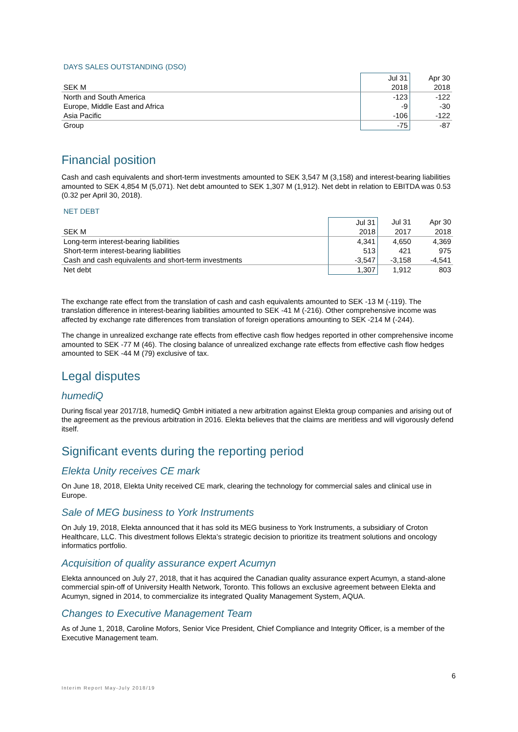DAYS SALES OUTSTANDING (DSO)
| | Jul 31 | Apr 30 |
| --- | --- | --- |
| SEK M | 2018 | 2018 |
| North and South America | -123 | -122 |
| Europe, Middle East and Africa | -9 | -30 |
| Asia Pacific | -106 | -122 |
| Group | -75 | -87 |
Financial position
Cash and cash equivalents and short-term investments amounted to SEK 3,547 M (3,158) and interest-bearing liabilities amounted to SEK 4,854 M (5,071). Net debt amounted to SEK 1,307 M (1,912). Net debt in relation to EBITDA was 0.53 (0.32 per April 30, 2018).
NET DEBT
| | Jul 31 | Jul 31 | Apr 30 |
| --- | --- | --- | --- |
| SEK M | 2018 | 2017 | 2018 |
| Long-term interest-bearing liabilities | 4,341 | 4,650 | 4,369 |
| Short-term interest-bearing liabilities | 513 | 421 | 975 |
| Cash and cash equivalents and short-term investments | -3,547 | -3,158 | -4,541 |
| Net debt | 1,307 | 1,912 | 803 |
The exchange rate effect from the translation of cash and cash equivalents amounted to SEK -13 M (-119). The translation difference in interest-bearing liabilities amounted to SEK -41 M (-216). Other comprehensive income was affected by exchange rate differences from translation of foreign operations amounting to SEK -214 M (-244).
The change in unrealized exchange rate effects from effective cash flow hedges reported in other comprehensive income amounted to SEK -77 M (46). The closing balance of unrealized exchange rate effects from effective cash flow hedges amounted to SEK -44 M (79) exclusive of tax.
Legal disputes
humediQ
During fiscal year 2017/18, humediQ GmbH initiated a new arbitration against Elekta group companies and arising out of the agreement as the previous arbitration in 2016. Elekta believes that the claims are meritless and will vigorously defend itself.
Significant events during the reporting period
Elekta Unity receives CE mark
On June 18, 2018, Elekta Unity received CE mark, clearing the technology for commercial sales and clinical use in Europe.
Sale of MEG business to York Instruments
On July 19, 2018, Elekta announced that it has sold its MEG business to York Instruments, a subsidiary of Croton Healthcare, LLC. This divestment follows Elekta’s strategic decision to prioritize its treatment solutions and oncology informatics portfolio.
Acquisition of quality assurance expert Acumyn
Elekta announced on July 27, 2018, that it has acquired the Canadian quality assurance expert Acumyn, a stand-alone commercial spin-off of University Health Network, Toronto. This follows an exclusive agreement between Elekta and Acumyn, signed in 2014, to commercialize its integrated Quality Management System, AQUA.
Changes to Executive Management Team
As of June 1, 2018, Caroline Mofors, Senior Vice President, Chief Compliance and Integrity Officer, is a member of the Executive Management team.
6
Interim Report May-July 2018/19